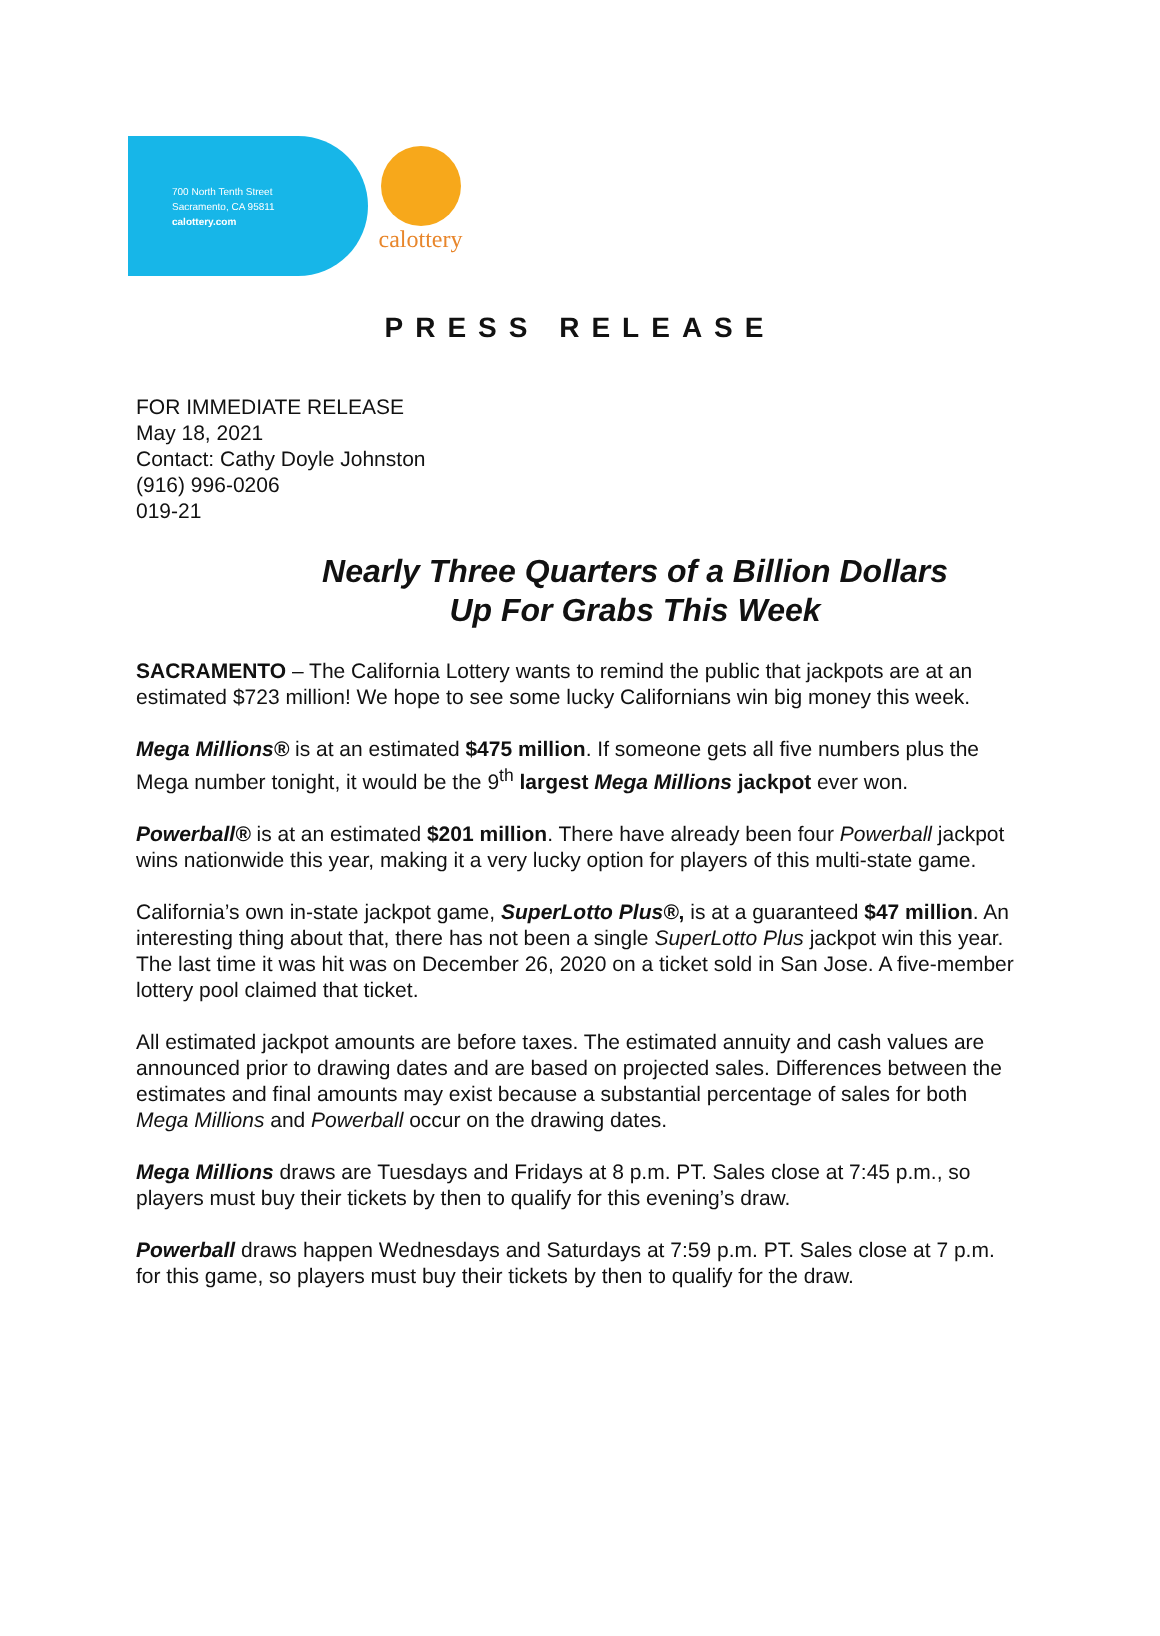700 North Tenth Street
Sacramento, CA 95811
calottery.com
calottery
PRESS RELEASE
FOR IMMEDIATE RELEASE
May 18, 2021
Contact: Cathy Doyle Johnston
(916) 996-0206
019-21
Nearly Three Quarters of a Billion Dollars
Up For Grabs This Week
SACRAMENTO – The California Lottery wants to remind the public that jackpots are at an estimated $723 million! We hope to see some lucky Californians win big money this week.
Mega Millions® is at an estimated $475 million. If someone gets all five numbers plus the Mega number tonight, it would be the 9<sup>th</sup> largest Mega Millions jackpot ever won.
Powerball® is at an estimated $201 million. There have already been four Powerball jackpot wins nationwide this year, making it a very lucky option for players of this multi-state game.
California’s own in-state jackpot game, SuperLotto Plus®, is at a guaranteed $47 million. An interesting thing about that, there has not been a single SuperLotto Plus jackpot win this year. The last time it was hit was on December 26, 2020 on a ticket sold in San Jose. A five-member lottery pool claimed that ticket.
All estimated jackpot amounts are before taxes. The estimated annuity and cash values are announced prior to drawing dates and are based on projected sales. Differences between the estimates and final amounts may exist because a substantial percentage of sales for both Mega Millions and Powerball occur on the drawing dates.
Mega Millions draws are Tuesdays and Fridays at 8 p.m. PT. Sales close at 7:45 p.m., so players must buy their tickets by then to qualify for this evening’s draw.
Powerball draws happen Wednesdays and Saturdays at 7:59 p.m. PT. Sales close at 7 p.m. for this game, so players must buy their tickets by then to qualify for the draw.